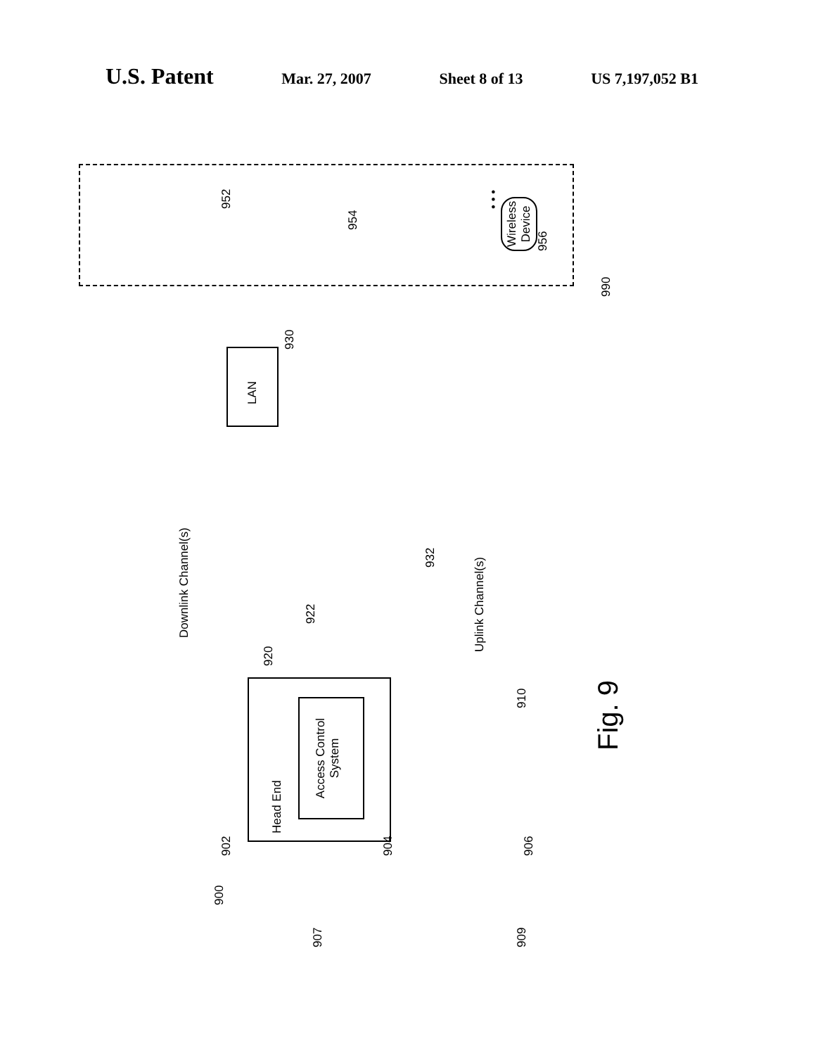U.S. Patent
Mar. 27, 2007 Sheet 8 of 13 US 7,197,052 B1
900
Downlink Channel(s)
907
Head End
Access Control
System
920
922
932
LAN
930
Uplink Channel(s)
909
Fig. 9
952
954
• • •
Wireless
Device
956
990
902
904
906 910